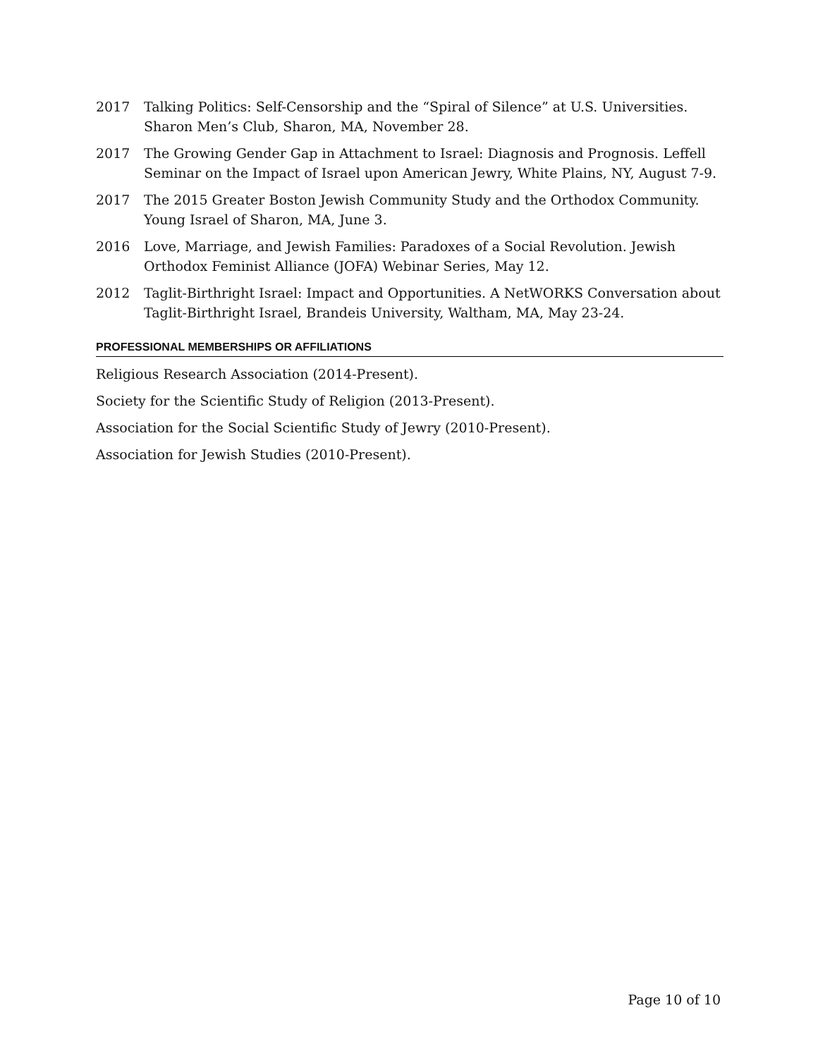2017 Talking Politics: Self-Censorship and the “Spiral of Silence” at U.S. Universities. Sharon Men’s Club, Sharon, MA, November 28.
2017 The Growing Gender Gap in Attachment to Israel: Diagnosis and Prognosis. Leffell Seminar on the Impact of Israel upon American Jewry, White Plains, NY, August 7-9.
2017 The 2015 Greater Boston Jewish Community Study and the Orthodox Community. Young Israel of Sharon, MA, June 3.
2016 Love, Marriage, and Jewish Families: Paradoxes of a Social Revolution. Jewish Orthodox Feminist Alliance (JOFA) Webinar Series, May 12.
2012 Taglit-Birthright Israel: Impact and Opportunities. A NetWORKS Conversation about Taglit-Birthright Israel, Brandeis University, Waltham, MA, May 23-24.
PROFESSIONAL MEMBERSHIPS OR AFFILIATIONS
Religious Research Association (2014-Present).
Society for the Scientific Study of Religion (2013-Present).
Association for the Social Scientific Study of Jewry (2010-Present).
Association for Jewish Studies (2010-Present).
Page 10 of 10